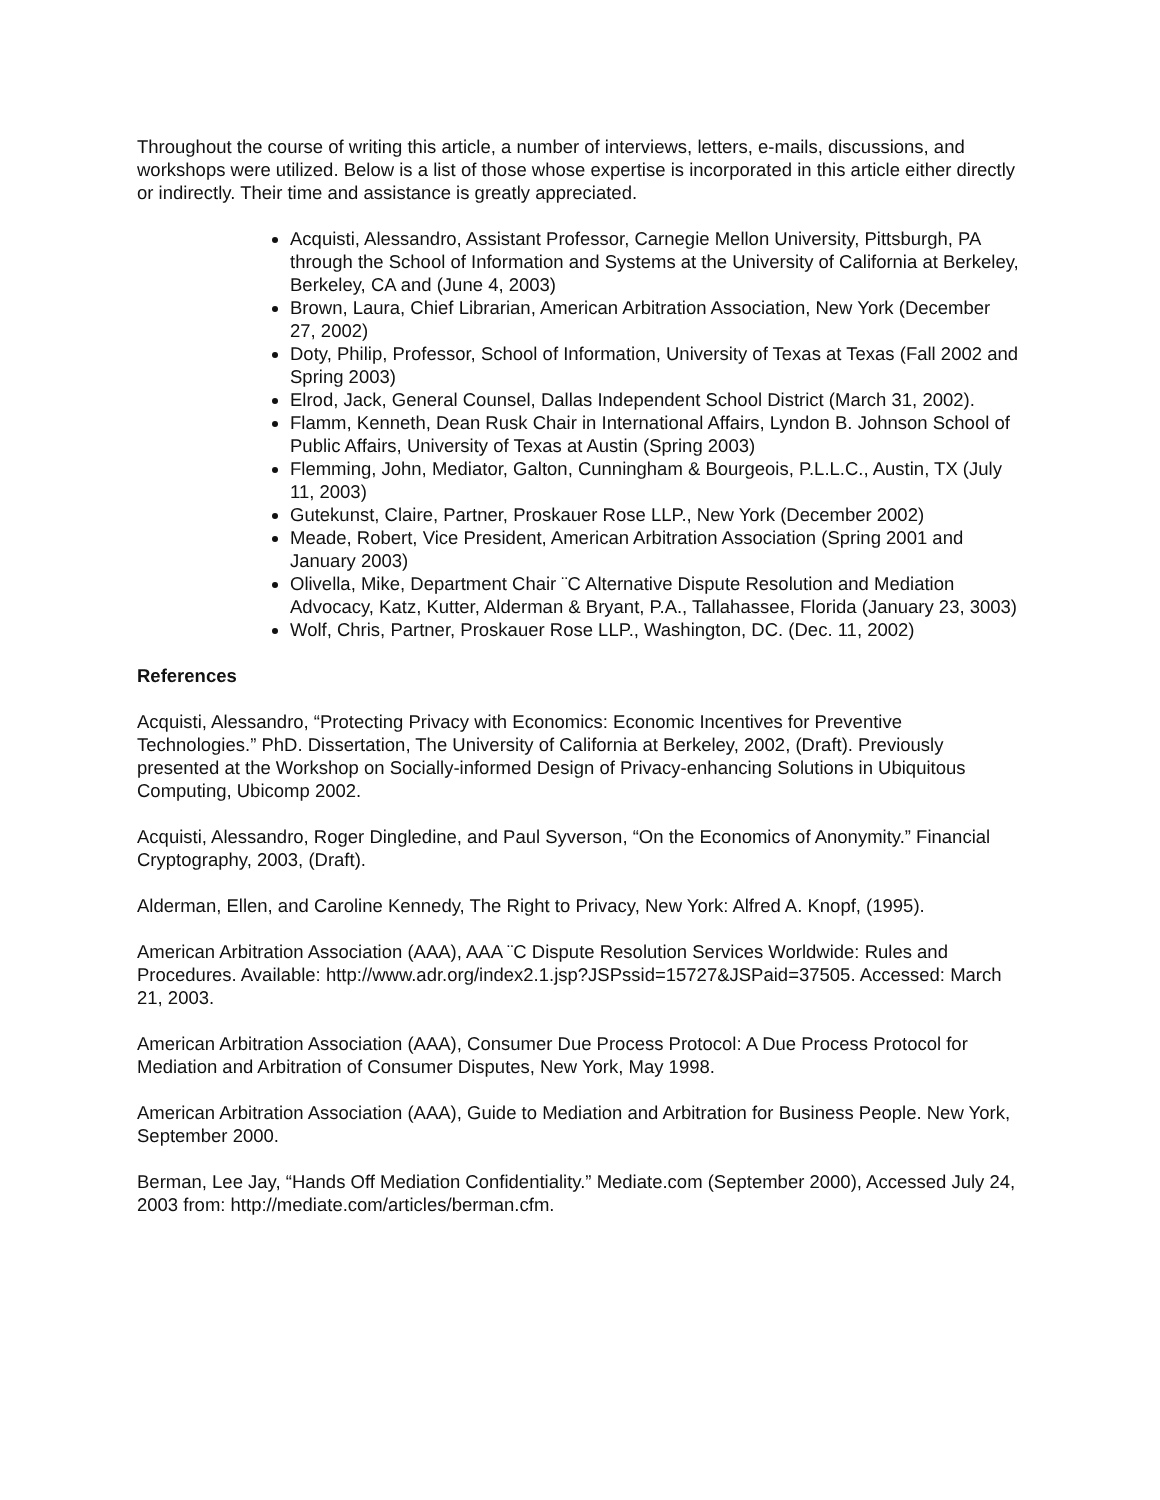Throughout the course of writing this article, a number of interviews, letters, e-mails, discussions, and workshops were utilized. Below is a list of those whose expertise is incorporated in this article either directly or indirectly. Their time and assistance is greatly appreciated.
Acquisti, Alessandro, Assistant Professor, Carnegie Mellon University, Pittsburgh, PA through the School of Information and Systems at the University of California at Berkeley, Berkeley, CA and (June 4, 2003)
Brown, Laura, Chief Librarian, American Arbitration Association, New York (December 27, 2002)
Doty, Philip, Professor, School of Information, University of Texas at Texas (Fall 2002 and Spring 2003)
Elrod, Jack, General Counsel, Dallas Independent School District (March 31, 2002).
Flamm, Kenneth, Dean Rusk Chair in International Affairs, Lyndon B. Johnson School of Public Affairs, University of Texas at Austin (Spring 2003)
Flemming, John, Mediator, Galton, Cunningham & Bourgeois, P.L.L.C., Austin, TX (July 11, 2003)
Gutekunst, Claire, Partner, Proskauer Rose LLP., New York (December 2002)
Meade, Robert, Vice President, American Arbitration Association (Spring 2001 and January 2003)
Olivella, Mike, Department Chair ¨C Alternative Dispute Resolution and Mediation Advocacy, Katz, Kutter, Alderman & Bryant, P.A., Tallahassee, Florida (January 23, 3003)
Wolf, Chris, Partner, Proskauer Rose LLP., Washington, DC. (Dec. 11, 2002)
References
Acquisti, Alessandro, “Protecting Privacy with Economics: Economic Incentives for Preventive Technologies.” PhD. Dissertation, The University of California at Berkeley, 2002, (Draft). Previously presented at the Workshop on Socially-informed Design of Privacy-enhancing Solutions in Ubiquitous Computing, Ubicomp 2002.
Acquisti, Alessandro, Roger Dingledine, and Paul Syverson, “On the Economics of Anonymity.” Financial Cryptography, 2003, (Draft).
Alderman, Ellen, and Caroline Kennedy, The Right to Privacy, New York: Alfred A. Knopf, (1995).
American Arbitration Association (AAA), AAA ¨C Dispute Resolution Services Worldwide: Rules and Procedures. Available: http://www.adr.org/index2.1.jsp?JSPssid=15727&JSPaid=37505. Accessed: March 21, 2003.
American Arbitration Association (AAA), Consumer Due Process Protocol: A Due Process Protocol for Mediation and Arbitration of Consumer Disputes, New York, May 1998.
American Arbitration Association (AAA), Guide to Mediation and Arbitration for Business People. New York, September 2000.
Berman, Lee Jay, “Hands Off Mediation Confidentiality.” Mediate.com (September 2000), Accessed July 24, 2003 from: http://mediate.com/articles/berman.cfm.